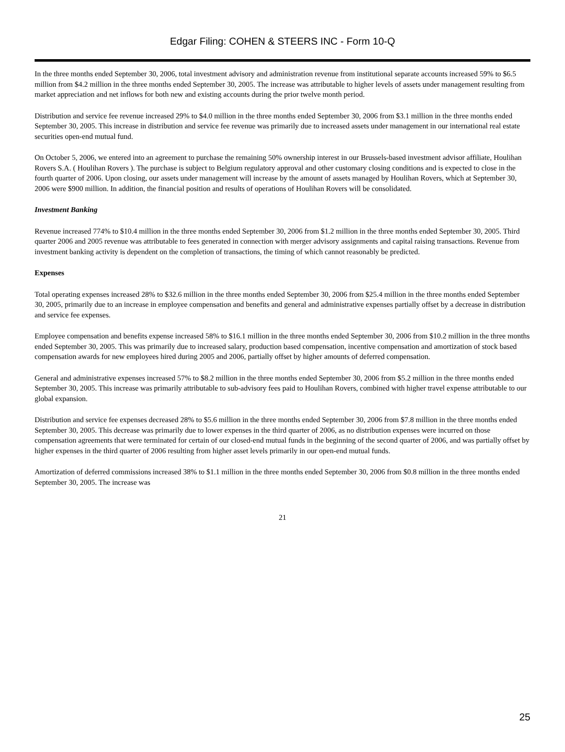Edgar Filing: COHEN & STEERS INC - Form 10-Q
In the three months ended September 30, 2006, total investment advisory and administration revenue from institutional separate accounts increased 59% to $6.5 million from $4.2 million in the three months ended September 30, 2005. The increase was attributable to higher levels of assets under management resulting from market appreciation and net inflows for both new and existing accounts during the prior twelve month period.
Distribution and service fee revenue increased 29% to $4.0 million in the three months ended September 30, 2006 from $3.1 million in the three months ended September 30, 2005. This increase in distribution and service fee revenue was primarily due to increased assets under management in our international real estate securities open-end mutual fund.
On October 5, 2006, we entered into an agreement to purchase the remaining 50% ownership interest in our Brussels-based investment advisor affiliate, Houlihan Rovers S.A. ( Houlihan Rovers ). The purchase is subject to Belgium regulatory approval and other customary closing conditions and is expected to close in the fourth quarter of 2006. Upon closing, our assets under management will increase by the amount of assets managed by Houlihan Rovers, which at September 30, 2006 were $900 million. In addition, the financial position and results of operations of Houlihan Rovers will be consolidated.
Investment Banking
Revenue increased 774% to $10.4 million in the three months ended September 30, 2006 from $1.2 million in the three months ended September 30, 2005. Third quarter 2006 and 2005 revenue was attributable to fees generated in connection with merger advisory assignments and capital raising transactions. Revenue from investment banking activity is dependent on the completion of transactions, the timing of which cannot reasonably be predicted.
Expenses
Total operating expenses increased 28% to $32.6 million in the three months ended September 30, 2006 from $25.4 million in the three months ended September 30, 2005, primarily due to an increase in employee compensation and benefits and general and administrative expenses partially offset by a decrease in distribution and service fee expenses.
Employee compensation and benefits expense increased 58% to $16.1 million in the three months ended September 30, 2006 from $10.2 million in the three months ended September 30, 2005. This was primarily due to increased salary, production based compensation, incentive compensation and amortization of stock based compensation awards for new employees hired during 2005 and 2006, partially offset by higher amounts of deferred compensation.
General and administrative expenses increased 57% to $8.2 million in the three months ended September 30, 2006 from $5.2 million in the three months ended September 30, 2005. This increase was primarily attributable to sub-advisory fees paid to Houlihan Rovers, combined with higher travel expense attributable to our global expansion.
Distribution and service fee expenses decreased 28% to $5.6 million in the three months ended September 30, 2006 from $7.8 million in the three months ended September 30, 2005. This decrease was primarily due to lower expenses in the third quarter of 2006, as no distribution expenses were incurred on those compensation agreements that were terminated for certain of our closed-end mutual funds in the beginning of the second quarter of 2006, and was partially offset by higher expenses in the third quarter of 2006 resulting from higher asset levels primarily in our open-end mutual funds.
Amortization of deferred commissions increased 38% to $1.1 million in the three months ended September 30, 2006 from $0.8 million in the three months ended September 30, 2005. The increase was
21
25